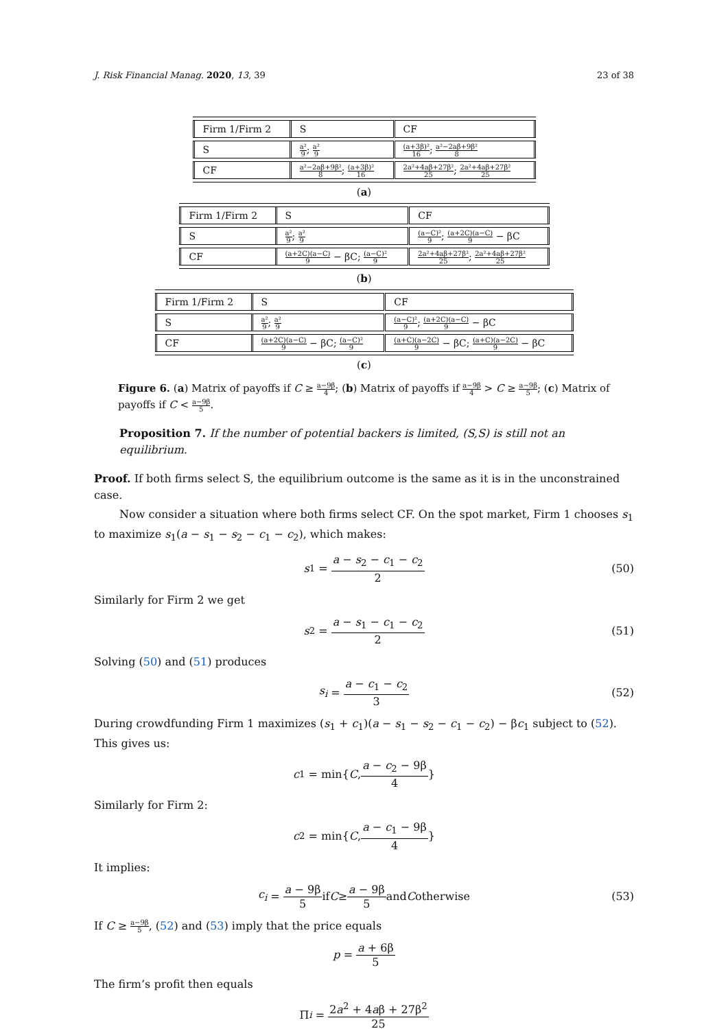J. Risk Financial Manag. 2020, 13, 39 23 of 38
| Firm 1/Firm 2 | S | CF |
| S | a² 9 ; a² 9 | (a+3β)² 16 ; a²−2aβ+9β² 8 |
| CF | a²−2aβ+9β² 8 ; (a+3β)² 16 | 2a²+4aβ+27β² 25 ; 2a²+4aβ+27β² 25 |
(a)
| Firm 1/Firm 2 | S | CF |
| S | a² 9 ; a² 9 | (a−C)² 9 ; (a+2C)(a−C) 9 − βC |
| CF | (a+2C)(a−C) 9 − βC; (a−C)² 9 | 2a²+4aβ+27β² 25 ; 2a²+4aβ+27β² 25 |
(b)
| Firm 1/Firm 2 | S | CF |
| S | a² 9 ; a² 9 | (a−C)² 9 ; (a+2C)(a−C) 9 − βC |
| CF | (a+2C)(a−C) 9 − βC; (a−C)² 9 | (a+C)(a−2C) 9 − βC; (a+C)(a−2C) 9 − βC |
(c)
Figure 6. (a) Matrix of payoffs if C ≥ a−9β 4; (b) Matrix of payoffs if a−9β 4 > C ≥ a−9β 5; (c) Matrix of payoffs if C < a−9β 5.
Proposition 7. If the number of potential backers is limited, (S,S) is still not an equilibrium.
Proof. If both firms select S, the equilibrium outcome is the same as it is in the unconstrained case.
Now consider a situation where both firms select CF. On the spot market, Firm 1 chooses s<sub>1</sub> to maximize s<sub>1</sub>(a − s<sub>1</sub> − s<sub>2</sub> − c<sub>1</sub> − c<sub>2</sub>), which makes:
s<sub>1</sub> = a − s<sub>2</sub> − c<sub>1</sub> − c<sub>2</sub> 2 (50)
Similarly for Firm 2 we get
s<sub>2</sub> = a − s<sub>1</sub> − c<sub>1</sub> − c<sub>2</sub> 2 (51)
Solving (50) and (51) produces
s<sub>i</sub> = a − c<sub>1</sub> − c<sub>2</sub> 3 (52)
During crowdfunding Firm 1 maximizes (s<sub>1</sub> + c<sub>1</sub>)(a − s<sub>1</sub> − s<sub>2</sub> − c<sub>1</sub> − c<sub>2</sub>) − βc<sub>1</sub> subject to (52). This gives us:
c<sub>1</sub> = min{ C, a − c<sub>2</sub> − 9β 4 }
Similarly for Firm 2:
c<sub>2</sub> = min{ C, a − c<sub>1</sub> − 9β 4 }
It implies:
c<sub>i</sub> = a − 9β 5 if C ≥ a − 9β 5 and C otherwise (53)
If C ≥ a−9β 5, (52) and (53) imply that the price equals
p = a + 6β 5
The firm’s profit then equals
Π<sub>i</sub> = 2a<sup>2</sup> + 4aβ + 27β<sup>2</sup> 25